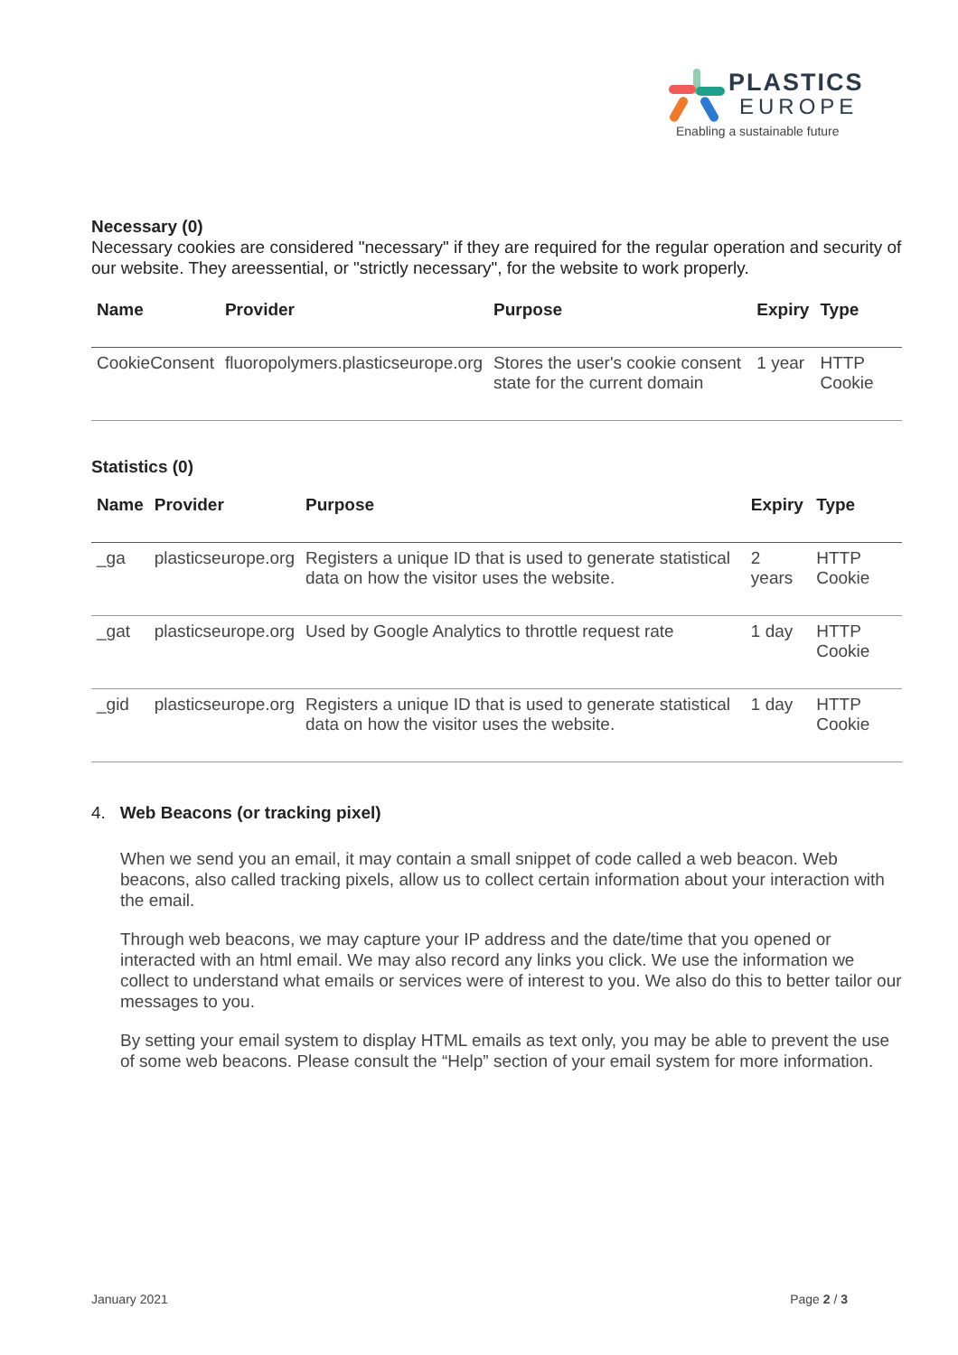PLASTICS
EUROPE
Enabling a sustainable future
Necessary (0)
Necessary cookies are considered "necessary" if they are required for the regular operation and security of our website. They areessential, or "strictly necessary", for the website to work properly.
| Name | Provider | Purpose | Expiry | Type |
| --- | --- | --- | --- | --- |
| CookieConsent | fluoropolymers.plasticseurope.org | Stores the user's cookie consent state for the current domain | 1 year | HTTP Cookie |
Statistics (0)
| Name | Provider | Purpose | Expiry | Type |
| --- | --- | --- | --- | --- |
| _ga | plasticseurope.org | Registers a unique ID that is used to generate statistical data on how the visitor uses the website. | 2 years | HTTP Cookie |
| _gat | plasticseurope.org | Used by Google Analytics to throttle request rate | 1 day | HTTP Cookie |
| _gid | plasticseurope.org | Registers a unique ID that is used to generate statistical data on how the visitor uses the website. | 1 day | HTTP Cookie |
4. Web Beacons (or tracking pixel)
When we send you an email, it may contain a small snippet of code called a web beacon. Web beacons, also called tracking pixels, allow us to collect certain information about your interaction with the email.
Through web beacons, we may capture your IP address and the date/time that you opened or interacted with an html email. We may also record any links you click. We use the information we collect to understand what emails or services were of interest to you. We also do this to better tailor our messages to you.
By setting your email system to display HTML emails as text only, you may be able to prevent the use of some web beacons. Please consult the “Help” section of your email system for more information.
January 2021 Page 2 / 3